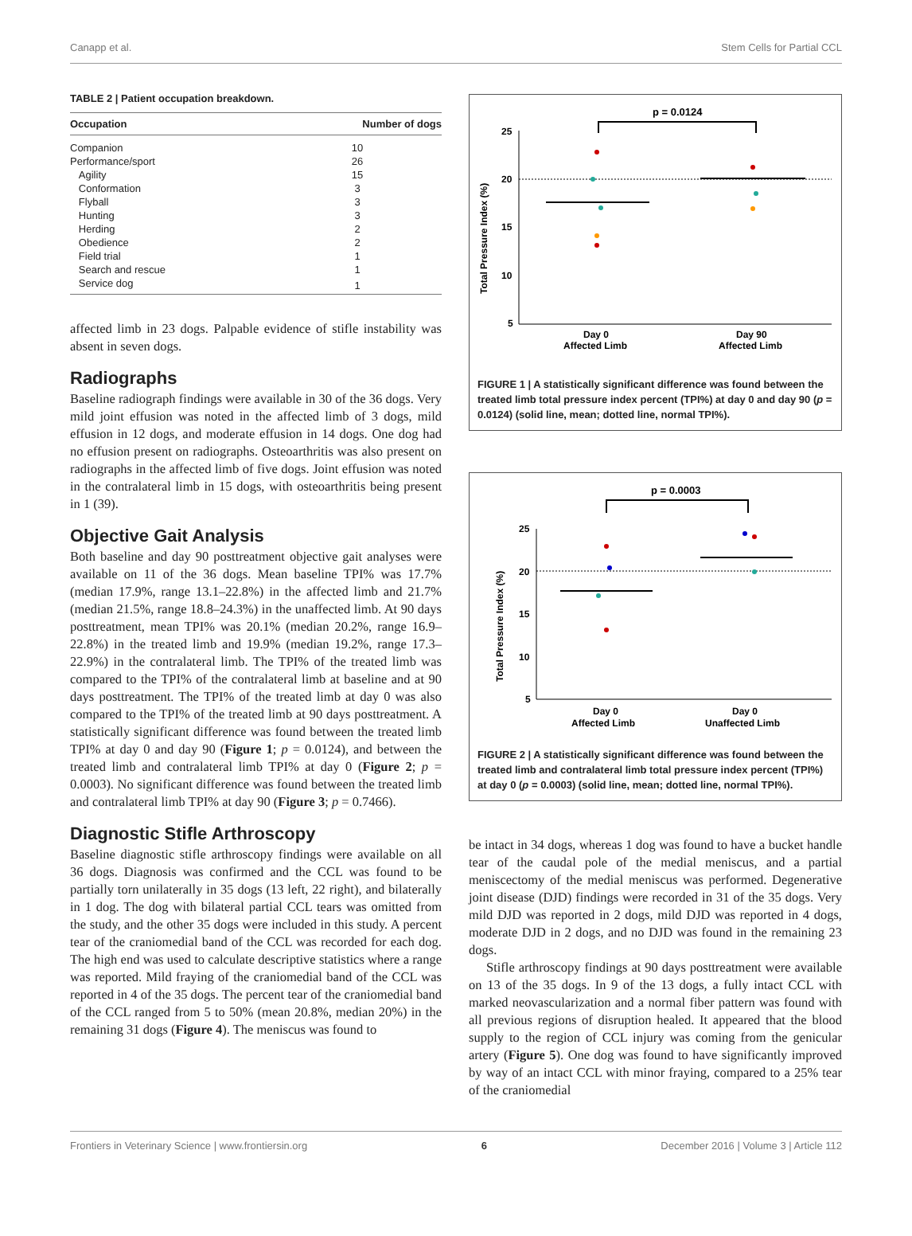Canapp et al. Stem Cells for Partial CCL
TABLE 2 | Patient occupation breakdown.
| Occupation | Number of dogs |
| --- | --- |
| Companion | 10 |
| Performance/sport | 26 |
| Agility | 15 |
| Conformation | 3 |
| Flyball | 3 |
| Hunting | 3 |
| Herding | 2 |
| Obedience | 2 |
| Field trial | 1 |
| Search and rescue | 1 |
| Service dog | 1 |
affected limb in 23 dogs. Palpable evidence of stifle instability was absent in seven dogs.
Radiographs
Baseline radiograph findings were available in 30 of the 36 dogs. Very mild joint effusion was noted in the affected limb of 3 dogs, mild effusion in 12 dogs, and moderate effusion in 14 dogs. One dog had no effusion present on radiographs. Osteoarthritis was also present on radiographs in the affected limb of five dogs. Joint effusion was noted in the contralateral limb in 15 dogs, with osteoarthritis being present in 1 (39).
Objective Gait Analysis
Both baseline and day 90 posttreatment objective gait analyses were available on 11 of the 36 dogs. Mean baseline TPI% was 17.7% (median 17.9%, range 13.1–22.8%) in the affected limb and 21.7% (median 21.5%, range 18.8–24.3%) in the unaffected limb. At 90 days posttreatment, mean TPI% was 20.1% (median 20.2%, range 16.9–22.8%) in the treated limb and 19.9% (median 19.2%, range 17.3–22.9%) in the contralateral limb. The TPI% of the treated limb was compared to the TPI% of the contralateral limb at baseline and at 90 days posttreatment. The TPI% of the treated limb at day 0 was also compared to the TPI% of the treated limb at 90 days posttreatment. A statistically significant difference was found between the treated limb TPI% at day 0 and day 90 (Figure 1; p = 0.0124), and between the treated limb and contralateral limb TPI% at day 0 (Figure 2; p = 0.0003). No significant difference was found between the treated limb and contralateral limb TPI% at day 90 (Figure 3; p = 0.7466).
Diagnostic Stifle Arthroscopy
Baseline diagnostic stifle arthroscopy findings were available on all 36 dogs. Diagnosis was confirmed and the CCL was found to be partially torn unilaterally in 35 dogs (13 left, 22 right), and bilaterally in 1 dog. The dog with bilateral partial CCL tears was omitted from the study, and the other 35 dogs were included in this study. A percent tear of the craniomedial band of the CCL was recorded for each dog. The high end was used to calculate descriptive statistics where a range was reported. Mild fraying of the craniomedial band of the CCL was reported in 4 of the 35 dogs. The percent tear of the craniomedial band of the CCL ranged from 5 to 50% (mean 20.8%, median 20%) in the remaining 31 dogs (Figure 4). The meniscus was found to
p = 0.0124
25
20
15
10
5
Day 0
Affected Limb
Day 90
Affected Limb
Total Pressure Index (%)
FIGURE 1 | A statistically significant difference was found between the treated limb total pressure index percent (TPI%) at day 0 and day 90 (p = 0.0124) (solid line, mean; dotted line, normal TPI%).
p = 0.0003
25
20
15
10
5
Day 0
Affected Limb
Day 0
Unaffected Limb
Total Pressure Index (%)
FIGURE 2 | A statistically significant difference was found between the treated limb and contralateral limb total pressure index percent (TPI%) at day 0 (p = 0.0003) (solid line, mean; dotted line, normal TPI%).
be intact in 34 dogs, whereas 1 dog was found to have a bucket handle tear of the caudal pole of the medial meniscus, and a partial meniscectomy of the medial meniscus was performed. Degenerative joint disease (DJD) findings were recorded in 31 of the 35 dogs. Very mild DJD was reported in 2 dogs, mild DJD was reported in 4 dogs, moderate DJD in 2 dogs, and no DJD was found in the remaining 23 dogs.
Stifle arthroscopy findings at 90 days posttreatment were available on 13 of the 35 dogs. In 9 of the 13 dogs, a fully intact CCL with marked neovascularization and a normal fiber pattern was found with all previous regions of disruption healed. It appeared that the blood supply to the region of CCL injury was coming from the genicular artery (Figure 5). One dog was found to have significantly improved by way of an intact CCL with minor fraying, compared to a 25% tear of the craniomedial
Frontiers in Veterinary Science | www.frontiersin.org 6 December 2016 | Volume 3 | Article 112